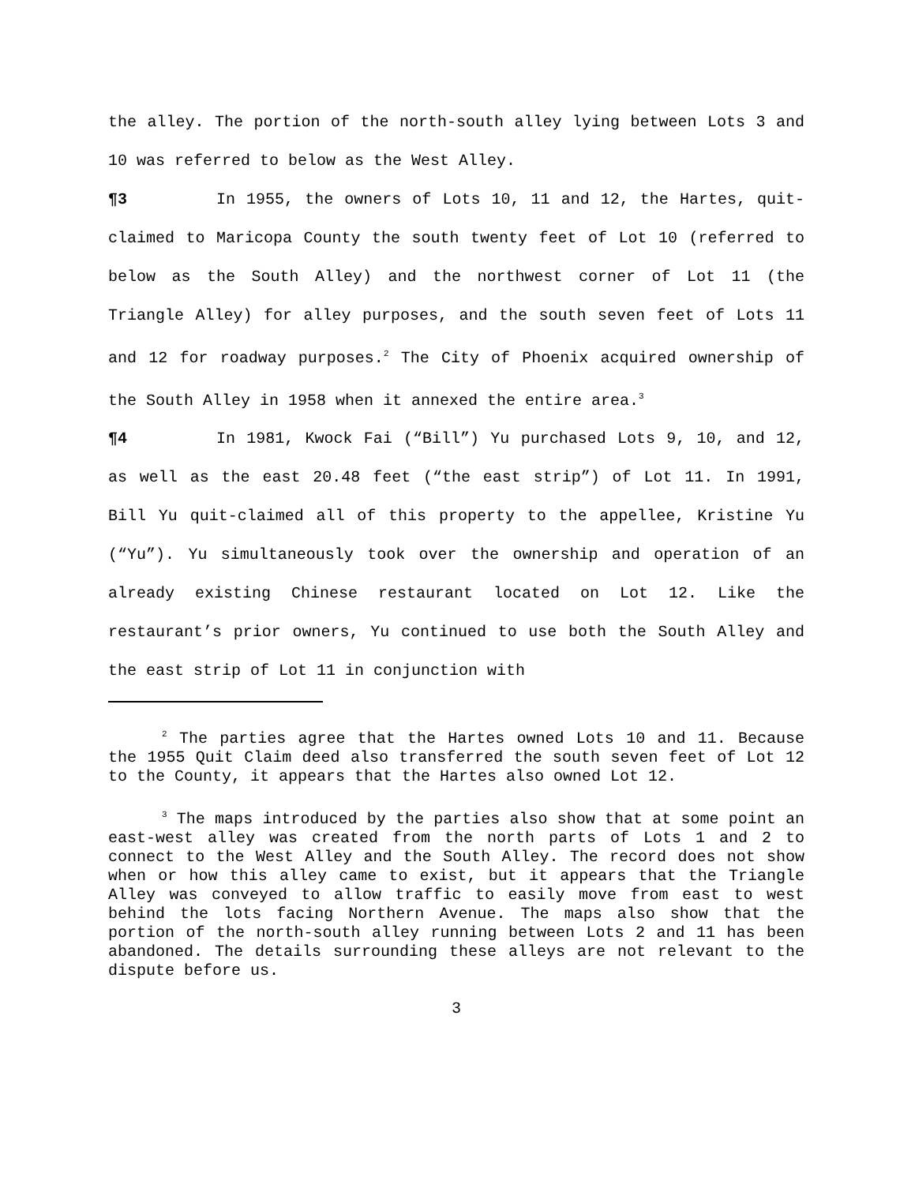the alley. The portion of the north-south alley lying between Lots 3 and 10 was referred to below as the West Alley.
¶3 In 1955, the owners of Lots 10, 11 and 12, the Hartes, quit-claimed to Maricopa County the south twenty feet of Lot 10 (referred to below as the South Alley) and the northwest corner of Lot 11 (the Triangle Alley) for alley purposes, and the south seven feet of Lots 11 and 12 for roadway purposes.<sup>2</sup> The City of Phoenix acquired ownership of the South Alley in 1958 when it annexed the entire area.<sup>3</sup>
¶4 In 1981, Kwock Fai (“Bill”) Yu purchased Lots 9, 10, and 12, as well as the east 20.48 feet (“the east strip”) of Lot 11. In 1991, Bill Yu quit-claimed all of this property to the appellee, Kristine Yu (“Yu”). Yu simultaneously took over the ownership and operation of an already existing Chinese restaurant located on Lot 12. Like the restaurant’s prior owners, Yu continued to use both the South Alley and the east strip of Lot 11 in conjunction with
<sup>2</sup> The parties agree that the Hartes owned Lots 10 and 11. Because the 1955 Quit Claim deed also transferred the south seven feet of Lot 12 to the County, it appears that the Hartes also owned Lot 12.
<sup>3</sup> The maps introduced by the parties also show that at some point an east-west alley was created from the north parts of Lots 1 and 2 to connect to the West Alley and the South Alley. The record does not show when or how this alley came to exist, but it appears that the Triangle Alley was conveyed to allow traffic to easily move from east to west behind the lots facing Northern Avenue. The maps also show that the portion of the north-south alley running between Lots 2 and 11 has been abandoned. The details surrounding these alleys are not relevant to the dispute before us.
3